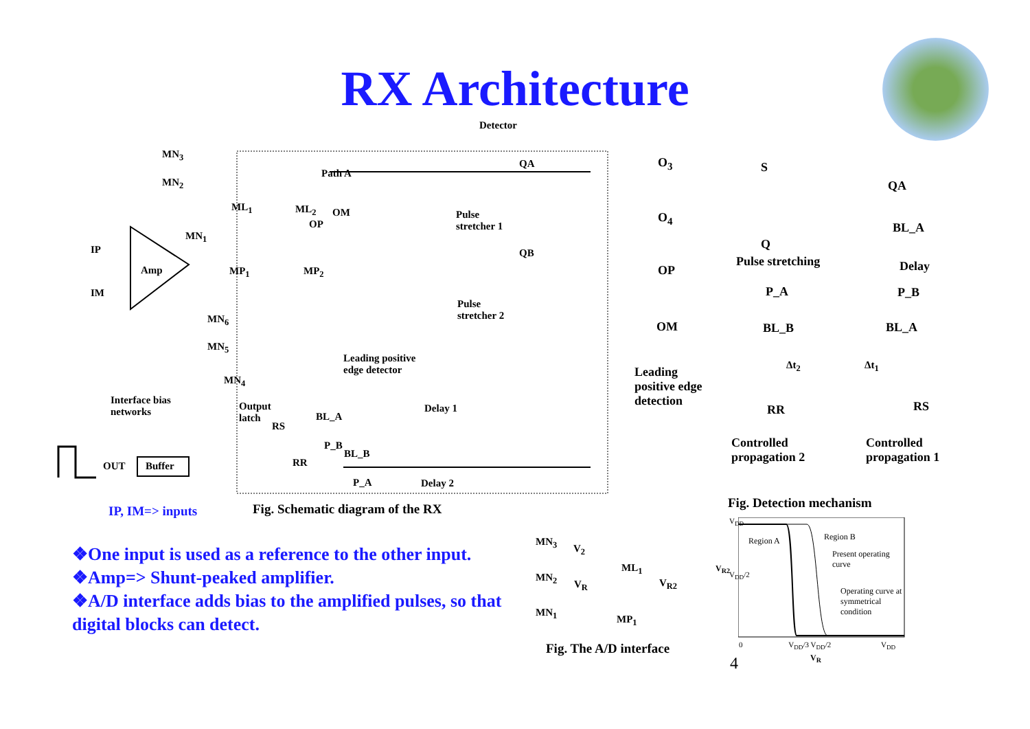RX Architecture
Detector
Amp
Buffer
OUT
IP
IM
Path A
Pulse
stretcher 1
Pulse
stretcher 2
QA
QB
Leading positive
edge detector
Interface bias
networks
Output
latch
Delay 1
Delay 2
BL_A
P_B
BL_B
P_A
RS
RR
ML<sub>2</sub> OM
OP
ML<sub>1</sub>
MP<sub>1</sub> MP<sub>2</sub>
MN<sub>3</sub>
MN<sub>2</sub>
MN<sub>1</sub>
MN<sub>6</sub>
MN<sub>5</sub>
MN<sub>4</sub>
O<sub>3</sub>
O<sub>4</sub>
OP
OM
Leading
positive edge
detection
S
Q
Pulse stretching
P_A
BL_B
Δt<sub>2</sub>
RR
Controlled
propagation 2
QA
BL_A
Delay
P_B
BL_A
Δt<sub>1</sub>
RS
Controlled
propagation 1
Fig. Detection mechanism
IP, IM=> inputs
Fig. Schematic diagram of the RX
MN<sub>3</sub>
MN<sub>2</sub>
MN<sub>1</sub>
V<sub>2</sub>
V<sub>R</sub>
ML<sub>1</sub>
MP<sub>1</sub>
V<sub>R2</sub>
Fig. The A/D interface
Region A Region B
Present operating
curve
Operating curve at
symmetrical
condition
V<sub>DD</sub>
V<sub>DD</sub>/2
V<sub>R2</sub>
0 V<sub>DD</sub>/3 V<sub>DD</sub>/2 V<sub>DD</sub>
V<sub>R</sub>
4
❖One input is used as a reference to the other input.
❖Amp=> Shunt-peaked amplifier.
❖A/D interface adds bias to the amplified pulses, so that digital blocks can detect.